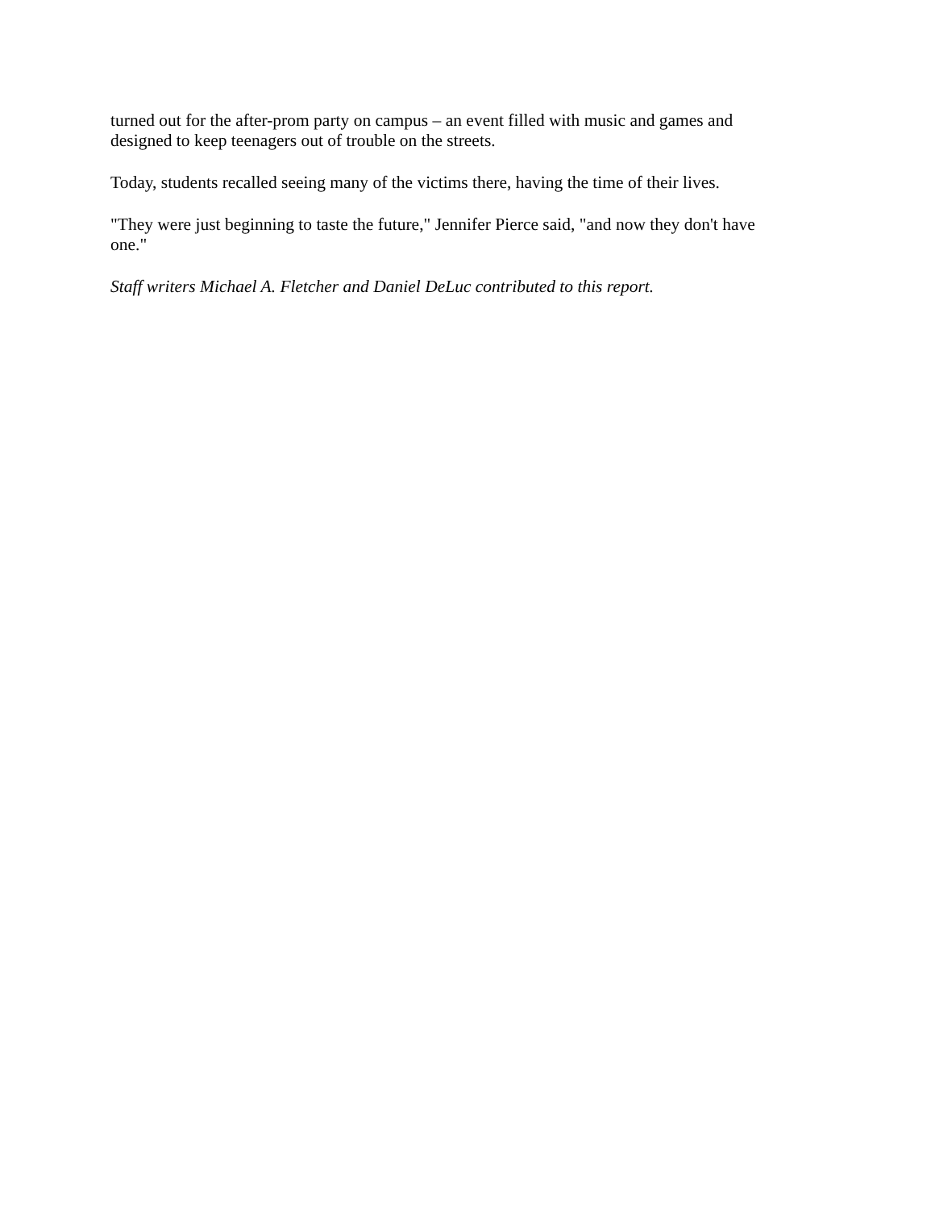turned out for the after-prom party on campus – an event filled with music and games and designed to keep teenagers out of trouble on the streets.
Today, students recalled seeing many of the victims there, having the time of their lives.
"They were just beginning to taste the future," Jennifer Pierce said, "and now they don't have one."
Staff writers Michael A. Fletcher and Daniel DeLuc contributed to this report.